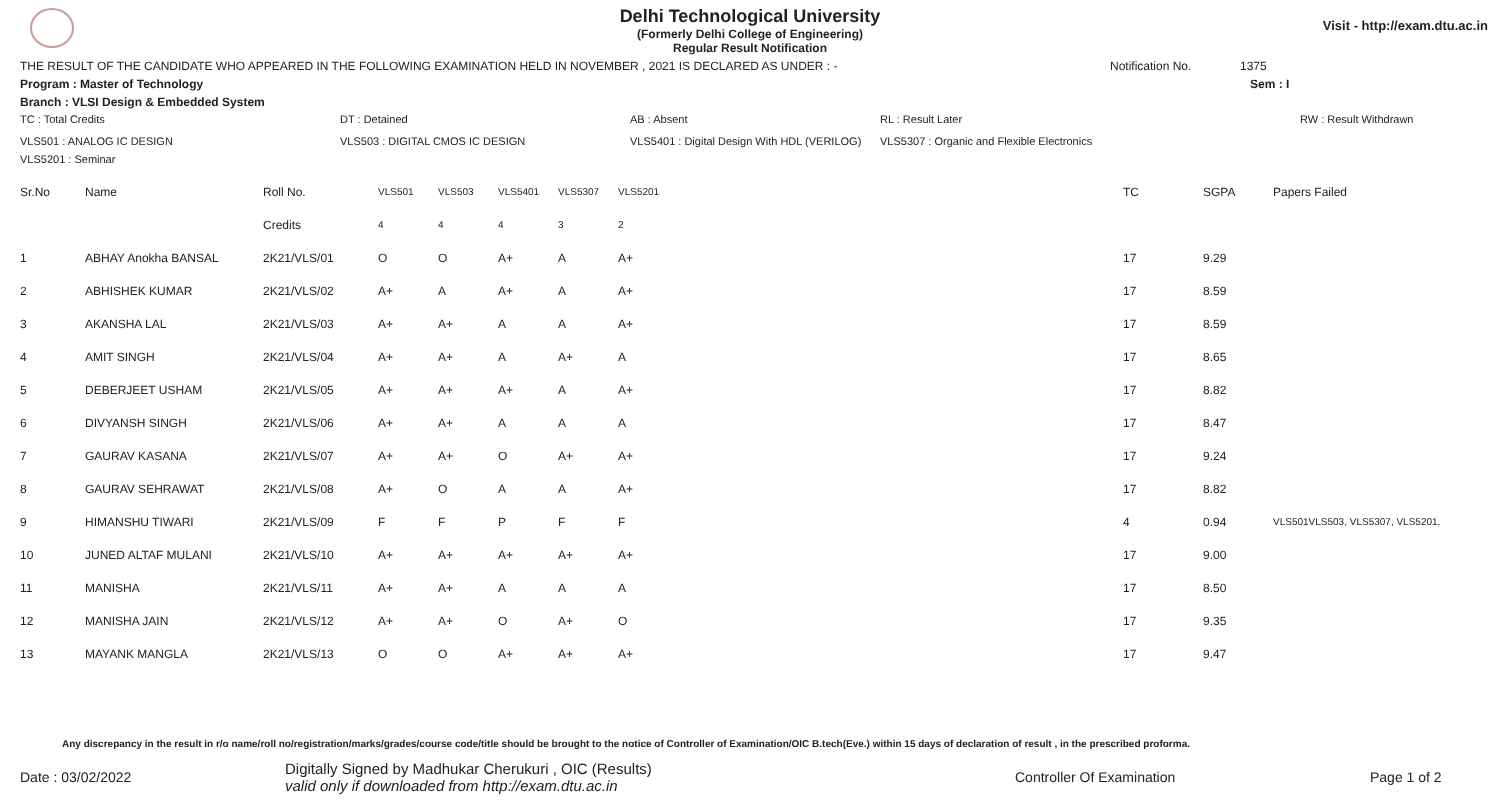Visit - http://exam.dtu.ac.in
Delhi Technological University
(Formerly Delhi College of Engineering)
Regular Result Notification
THE RESULT OF THE CANDIDATE WHO APPEARED IN THE FOLLOWING EXAMINATION HELD IN NOVEMBER , 2021 IS DECLARED AS UNDER : - Notification No. 1375
Program : Master of Technology Sem : I
Branch : VLSI Design & Embedded System
TC : Total Credits DT : Detained AB : Absent RL : Result Later RW : Result Withdrawn
VLS501 : ANALOG IC DESIGN VLS503 : DIGITAL CMOS IC DESIGN VLS5401 : Digital Design With HDL (VERILOG) VLS5307 : Organic and Flexible Electronics
VLS5201 : Seminar
| Sr.No | Name | Roll No. | VLS501 | VLS503 | VLS5401 | VLS5307 | VLS5201 | TC | SGPA | Papers Failed |
| --- | --- | --- | --- | --- | --- | --- | --- | --- | --- | --- |
| | | Credits | 4 | 4 | 4 | 3 | 2 | | | |
| 1 | ABHAY Anokha BANSAL | 2K21/VLS/01 | O | O | A+ | A | A+ | 17 | 9.29 | |
| 2 | ABHISHEK KUMAR | 2K21/VLS/02 | A+ | A | A+ | A | A+ | 17 | 8.59 | |
| 3 | AKANSHA LAL | 2K21/VLS/03 | A+ | A+ | A | A | A+ | 17 | 8.59 | |
| 4 | AMIT SINGH | 2K21/VLS/04 | A+ | A+ | A | A+ | A | 17 | 8.65 | |
| 5 | DEBERJEET USHAM | 2K21/VLS/05 | A+ | A+ | A+ | A | A+ | 17 | 8.82 | |
| 6 | DIVYANSH SINGH | 2K21/VLS/06 | A+ | A+ | A | A | A | 17 | 8.47 | |
| 7 | GAURAV KASANA | 2K21/VLS/07 | A+ | A+ | O | A+ | A+ | 17 | 9.24 | |
| 8 | GAURAV SEHRAWAT | 2K21/VLS/08 | A+ | O | A | A | A+ | 17 | 8.82 | |
| 9 | HIMANSHU TIWARI | 2K21/VLS/09 | F | F | P | F | F | 4 | 0.94 | VLS501VLS503, VLS5307, VLS5201, |
| 10 | JUNED ALTAF MULANI | 2K21/VLS/10 | A+ | A+ | A+ | A+ | A+ | 17 | 9.00 | |
| 11 | MANISHA | 2K21/VLS/11 | A+ | A+ | A | A | A | 17 | 8.50 | |
| 12 | MANISHA JAIN | 2K21/VLS/12 | A+ | A+ | O | A+ | O | 17 | 9.35 | |
| 13 | MAYANK MANGLA | 2K21/VLS/13 | O | O | A+ | A+ | A+ | 17 | 9.47 | |
Any discrepancy in the result in r/o name/roll no/registration/marks/grades/course code/title should be brought to the notice of Controller of Examination/OIC B.tech(Eve.) within 15 days of declaration of result , in the prescribed proforma.
Date : 03/02/2022 Digitally Signed by Madhukar Cherukuri , OIC (Results)
valid only if downloaded from http://exam.dtu.ac.in Controller Of Examination Page 1 of 2